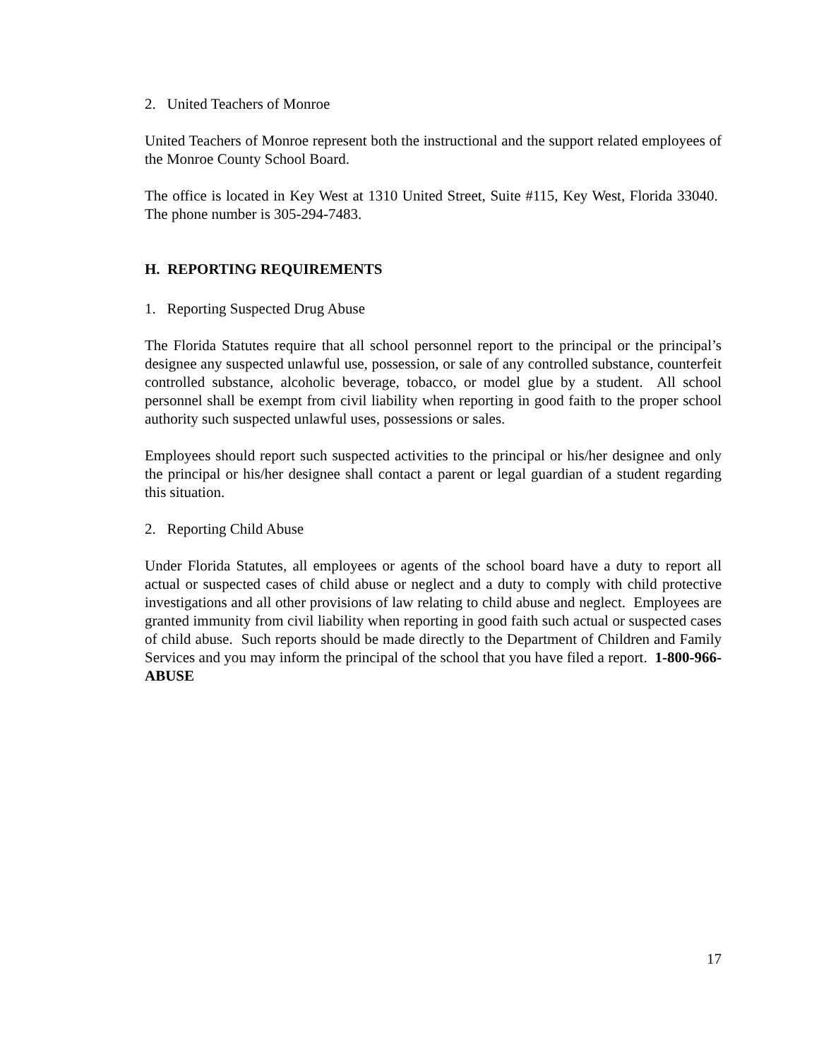2. United Teachers of Monroe
United Teachers of Monroe represent both the instructional and the support related employees of the Monroe County School Board.
The office is located in Key West at 1310 United Street, Suite #115, Key West, Florida 33040. The phone number is 305-294-7483.
H. REPORTING REQUIREMENTS
1. Reporting Suspected Drug Abuse
The Florida Statutes require that all school personnel report to the principal or the principal’s designee any suspected unlawful use, possession, or sale of any controlled substance, counterfeit controlled substance, alcoholic beverage, tobacco, or model glue by a student. All school personnel shall be exempt from civil liability when reporting in good faith to the proper school authority such suspected unlawful uses, possessions or sales.
Employees should report such suspected activities to the principal or his/her designee and only the principal or his/her designee shall contact a parent or legal guardian of a student regarding this situation.
2. Reporting Child Abuse
Under Florida Statutes, all employees or agents of the school board have a duty to report all actual or suspected cases of child abuse or neglect and a duty to comply with child protective investigations and all other provisions of law relating to child abuse and neglect. Employees are granted immunity from civil liability when reporting in good faith such actual or suspected cases of child abuse. Such reports should be made directly to the Department of Children and Family Services and you may inform the principal of the school that you have filed a report. 1-800-966-ABUSE
17